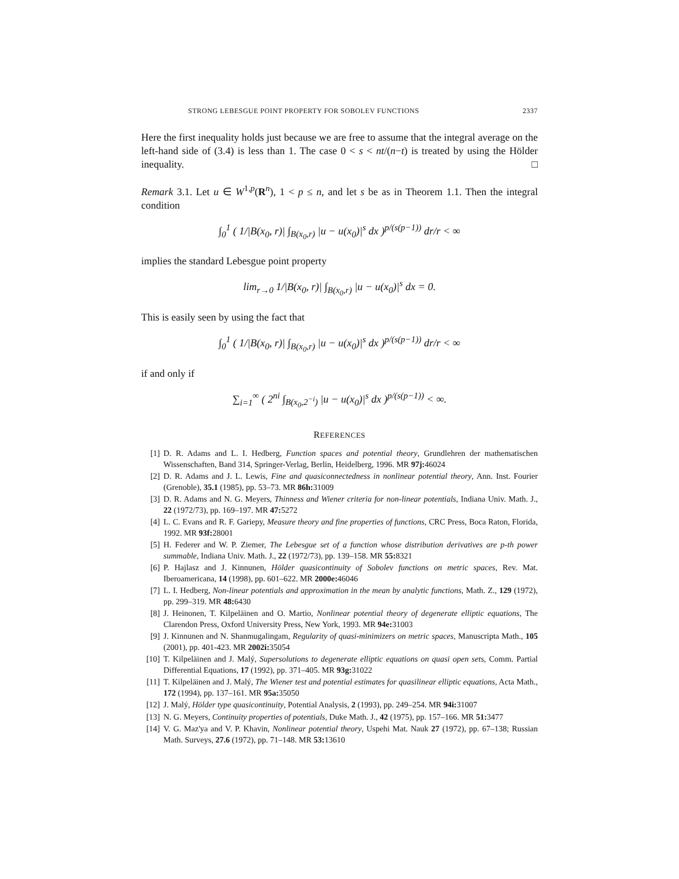STRONG LEBESGUE POINT PROPERTY FOR SOBOLEV FUNCTIONS 2337
Here the first inequality holds just because we are free to assume that the integral average on the left-hand side of (3.4) is less than 1. The case 0 < s < nt/(n−t) is treated by using the Hölder inequality. □
Remark 3.1. Let u ∈ W<sup>1,p</sup>(R<sup>n</sup>), 1 < p ≤ n, and let s be as in Theorem 1.1. Then the integral condition
∫<sub>0</sub><sup>1</sup> ( 1/|B(x<sub>0</sub>, r)| ∫<sub>B(x<sub>0</sub>,r)</sub> |u − u(x<sub>0</sub>)|<sup>s</sup> dx )<sup>p/(s(p−1))</sup> dr/r < ∞
implies the standard Lebesgue point property
lim<sub>r→0</sub> 1/|B(x<sub>0</sub>, r)| ∫<sub>B(x<sub>0</sub>,r)</sub> |u − u(x<sub>0</sub>)|<sup>s</sup> dx = 0.
This is easily seen by using the fact that
∫<sub>0</sub><sup>1</sup> ( 1/|B(x<sub>0</sub>, r)| ∫<sub>B(x<sub>0</sub>,r)</sub> |u − u(x<sub>0</sub>)|<sup>s</sup> dx )<sup>p/(s(p−1))</sup> dr/r < ∞
if and only if
∑<sub>i=1</sub><sup>∞</sup> ( 2<sup>ni</sup> ∫<sub>B(x<sub>0</sub>,2<sup>−i</sup>)</sub> |u − u(x<sub>0</sub>)|<sup>s</sup> dx )<sup>p/(s(p−1))</sup> < ∞.
REFERENCES
[1] D. R. Adams and L. I. Hedberg, Function spaces and potential theory, Grundlehren der mathematischen Wissenschaften, Band 314, Springer-Verlag, Berlin, Heidelberg, 1996. MR 97j: 46024
[2] D. R. Adams and J. L. Lewis, Fine and quasiconnectedness in nonlinear potential theory, Ann. Inst. Fourier (Grenoble), 35.1 (1985), pp. 53–73. MR 86h: 31009
[3] D. R. Adams and N. G. Meyers, Thinness and Wiener criteria for non-linear potentials, Indiana Univ. Math. J., 22 (1972/73), pp. 169–197. MR 47: 5272
[4] L. C. Evans and R. F. Gariepy, Measure theory and fine properties of functions, CRC Press, Boca Raton, Florida, 1992. MR 93f: 28001
[5] H. Federer and W. P. Ziemer, The Lebesgue set of a function whose distribution derivatives are p-th power summable, Indiana Univ. Math. J., 22 (1972/73), pp. 139–158. MR 55: 8321
[6] P. Hajlasz and J. Kinnunen, Hölder quasicontinuity of Sobolev functions on metric spaces, Rev. Mat. Iberoamericana, 14 (1998), pp. 601–622. MR 2000e: 46046
[7] L. I. Hedberg, Non-linear potentials and approximation in the mean by analytic functions, Math. Z., 129 (1972), pp. 299–319. MR 48: 6430
[8] J. Heinonen, T. Kilpeläinen and O. Martio, Nonlinear potential theory of degenerate elliptic equations, The Clarendon Press, Oxford University Press, New York, 1993. MR 94e: 31003
[9] J. Kinnunen and N. Shanmugalingam, Regularity of quasi-minimizers on metric spaces, Manuscripta Math., 105 (2001), pp. 401-423. MR 2002i: 35054
[10] T. Kilpeläinen and J. Malý, Supersolutions to degenerate elliptic equations on quasi open sets, Comm. Partial Differential Equations, 17 (1992), pp. 371–405. MR 93g: 31022
[11] T. Kilpeläinen and J. Malý, The Wiener test and potential estimates for quasilinear elliptic equations, Acta Math., 172 (1994), pp. 137–161. MR 95a: 35050
[12] J. Malý, Hölder type quasicontinuity, Potential Analysis, 2 (1993), pp. 249–254. MR 94i: 31007
[13] N. G. Meyers, Continuity properties of potentials, Duke Math. J., 42 (1975), pp. 157–166. MR 51: 3477
[14] V. G. Maz'ya and V. P. Khavin, Nonlinear potential theory, Uspehi Mat. Nauk 27 (1972), pp. 67–138; Russian Math. Surveys, 27.6 (1972), pp. 71–148. MR 53: 13610